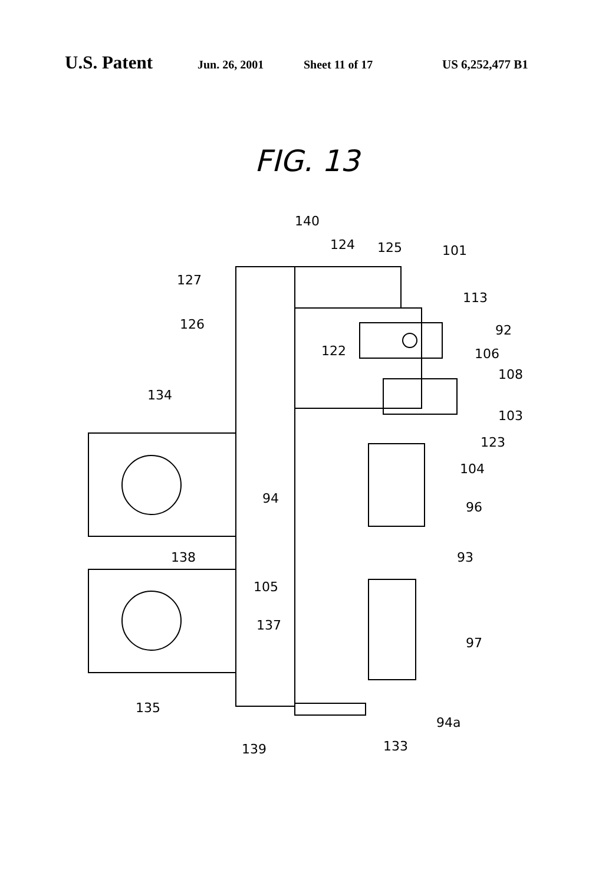U.S. Patent Jun. 26, 2001 Sheet 11 of 17 US 6,252,477 B1
FIG. 13
140
124
125
101
127
113
126
122
92
106
108
103
123
104
134
94
96
138
93
105
137
97
135
94a
139
133